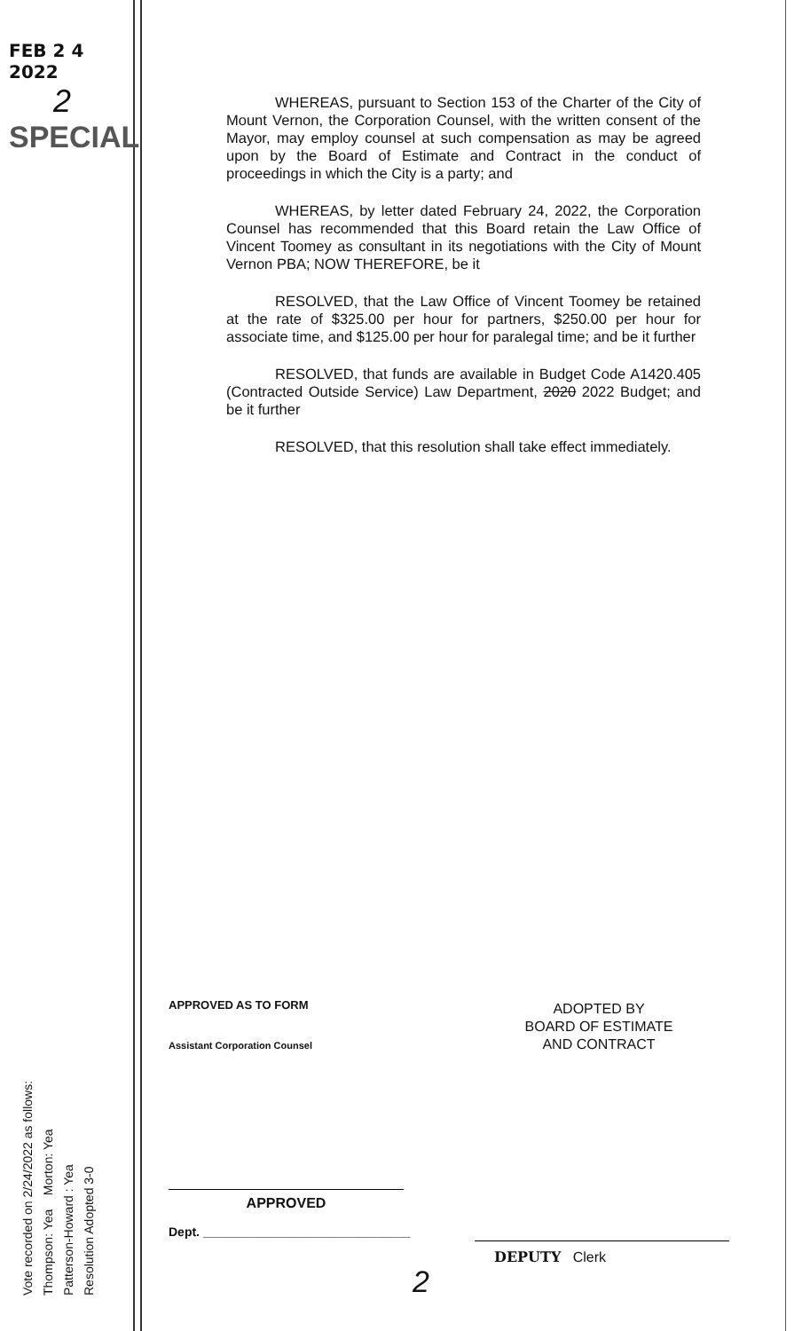FEB 2 4 2022
2
SPECIAL
WHEREAS, pursuant to Section 153 of the Charter of the City of Mount Vernon, the Corporation Counsel, with the written consent of the Mayor, may employ counsel at such compensation as may be agreed upon by the Board of Estimate and Contract in the conduct of proceedings in which the City is a party; and
WHEREAS, by letter dated February 24, 2022, the Corporation Counsel has recommended that this Board retain the Law Office of Vincent Toomey as consultant in its negotiations with the City of Mount Vernon PBA; NOW THEREFORE, be it
RESOLVED, that the Law Office of Vincent Toomey be retained at the rate of $325.00 per hour for partners, $250.00 per hour for associate time, and $125.00 per hour for paralegal time; and be it further
RESOLVED, that funds are available in Budget Code A1420.405 (Contracted Outside Service) Law Department, 2020 2022 Budget; and be it further
RESOLVED, that this resolution shall take effect immediately.
APPROVED AS TO FORM
Assistant Corporation Counsel
ADOPTED BY
BOARD OF ESTIMATE
AND CONTRACT
APPROVED
Dept. ______________________________
DEPUTY Clerk
2
Vote recorded on 2/24/2022 as follows:
Thompson: Yea Morton: Yea
Patterson-Howard : Yea
Resolution Adopted 3-0